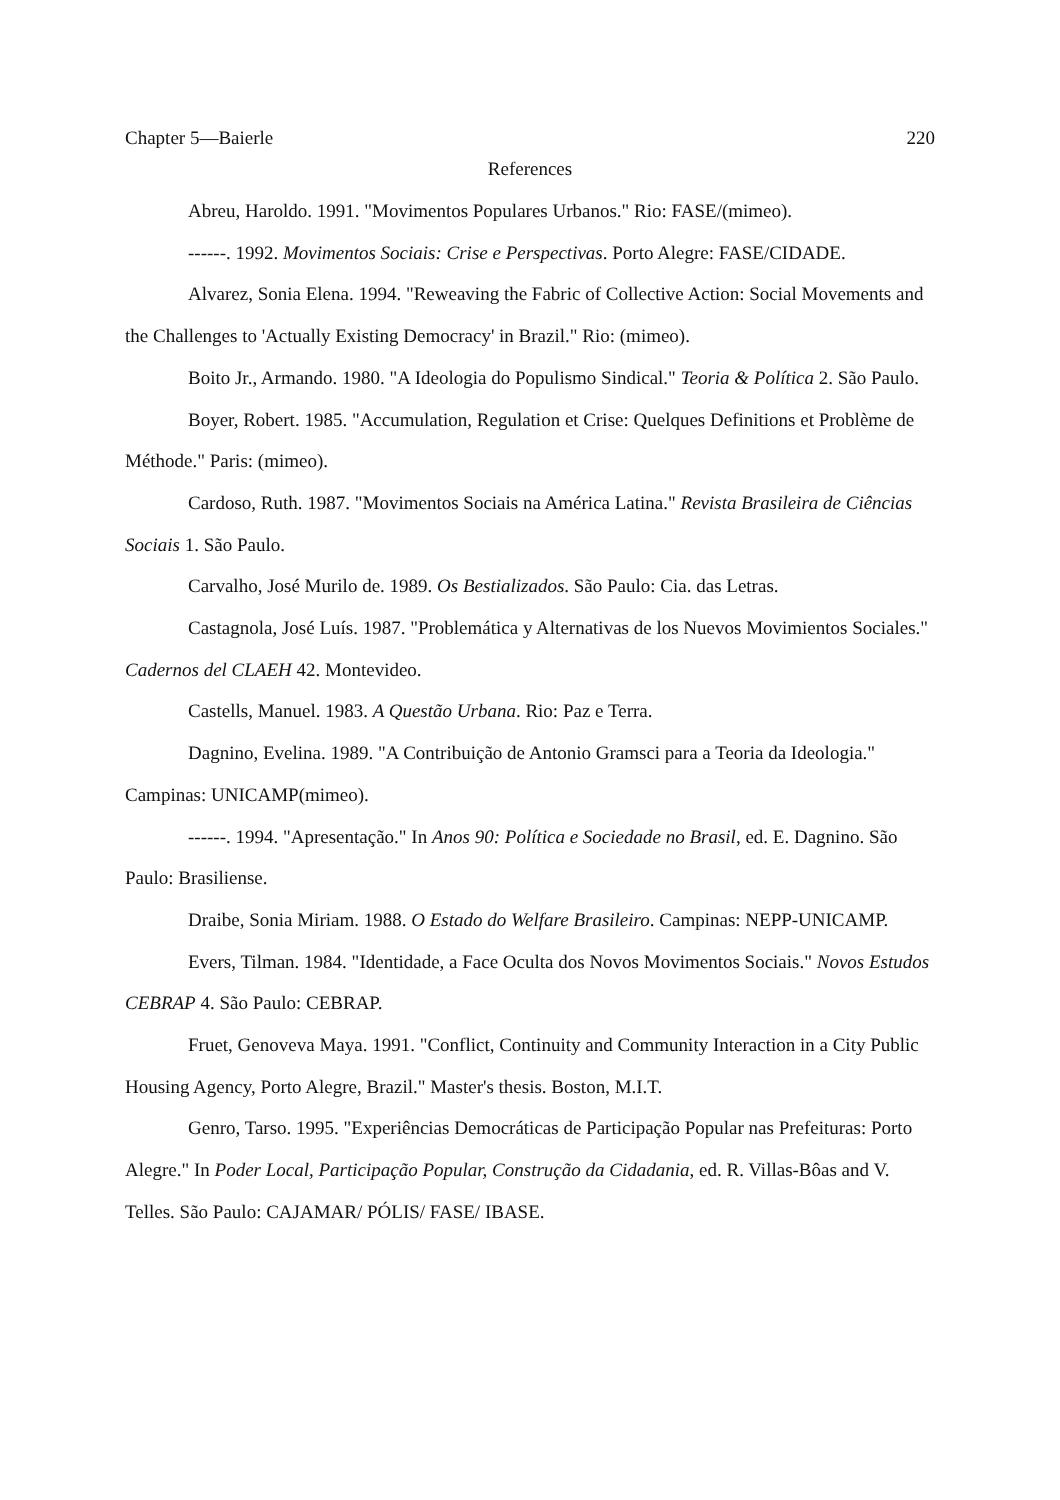Chapter 5—Baierle 220
References
Abreu, Haroldo. 1991. "Movimentos Populares Urbanos." Rio: FASE/(mimeo).
------. 1992. Movimentos Sociais: Crise e Perspectivas. Porto Alegre: FASE/CIDADE.
Alvarez, Sonia Elena. 1994. "Reweaving the Fabric of Collective Action: Social Movements and the Challenges to 'Actually Existing Democracy' in Brazil." Rio: (mimeo).
Boito Jr., Armando. 1980. "A Ideologia do Populismo Sindical." Teoria & Política 2. São Paulo.
Boyer, Robert. 1985. "Accumulation, Regulation et Crise: Quelques Definitions et Problème de Méthode." Paris: (mimeo).
Cardoso, Ruth. 1987. "Movimentos Sociais na América Latina." Revista Brasileira de Ciências Sociais 1. São Paulo.
Carvalho, José Murilo de. 1989. Os Bestializados. São Paulo: Cia. das Letras.
Castagnola, José Luís. 1987. "Problemática y Alternativas de los Nuevos Movimientos Sociales." Cadernos del CLAEH 42. Montevideo.
Castells, Manuel. 1983. A Questão Urbana. Rio: Paz e Terra.
Dagnino, Evelina. 1989. "A Contribuição de Antonio Gramsci para a Teoria da Ideologia." Campinas: UNICAMP(mimeo).
------. 1994. "Apresentação." In Anos 90: Política e Sociedade no Brasil, ed. E. Dagnino. São Paulo: Brasiliense.
Draibe, Sonia Miriam. 1988. O Estado do Welfare Brasileiro. Campinas: NEPP-UNICAMP.
Evers, Tilman. 1984. "Identidade, a Face Oculta dos Novos Movimentos Sociais." Novos Estudos CEBRAP 4. São Paulo: CEBRAP.
Fruet, Genoveva Maya. 1991. "Conflict, Continuity and Community Interaction in a City Public Housing Agency, Porto Alegre, Brazil." Master's thesis. Boston, M.I.T.
Genro, Tarso. 1995. "Experiências Democráticas de Participação Popular nas Prefeituras: Porto Alegre." In Poder Local, Participação Popular, Construção da Cidadania, ed. R. Villas-Bôas and V. Telles. São Paulo: CAJAMAR/ PÓLIS/ FASE/ IBASE.